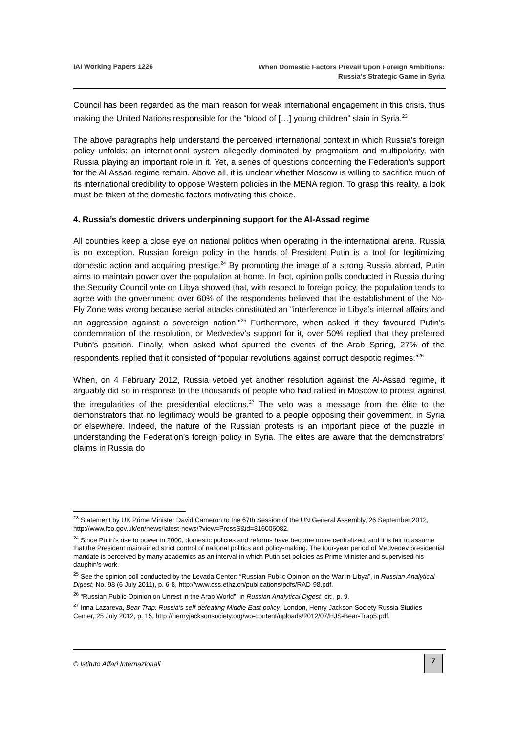IAI Working Papers 1226
When Domestic Factors Prevail Upon Foreign Ambitions:
Russia’s Strategic Game in Syria
Council has been regarded as the main reason for weak international engagement in this crisis, thus making the United Nations responsible for the “blood of […] young children” slain in Syria.<sup>23</sup>
The above paragraphs help understand the perceived international context in which Russia’s foreign policy unfolds: an international system allegedly dominated by pragmatism and multipolarity, with Russia playing an important role in it. Yet, a series of questions concerning the Federation’s support for the Al-Assad regime remain. Above all, it is unclear whether Moscow is willing to sacrifice much of its international credibility to oppose Western policies in the MENA region. To grasp this reality, a look must be taken at the domestic factors motivating this choice.
4. Russia’s domestic drivers underpinning support for the Al-Assad regime
All countries keep a close eye on national politics when operating in the international arena. Russia is no exception. Russian foreign policy in the hands of President Putin is a tool for legitimizing domestic action and acquiring prestige.<sup>24</sup> By promoting the image of a strong Russia abroad, Putin aims to maintain power over the population at home. In fact, opinion polls conducted in Russia during the Security Council vote on Libya showed that, with respect to foreign policy, the population tends to agree with the government: over 60% of the respondents believed that the establishment of the No-Fly Zone was wrong because aerial attacks constituted an “interference in Libya’s internal affairs and an aggression against a sovereign nation.”<sup>25</sup> Furthermore, when asked if they favoured Putin’s condemnation of the resolution, or Medvedev’s support for it, over 50% replied that they preferred Putin’s position. Finally, when asked what spurred the events of the Arab Spring, 27% of the respondents replied that it consisted of “popular revolutions against corrupt despotic regimes.”<sup>26</sup>
When, on 4 February 2012, Russia vetoed yet another resolution against the Al-Assad regime, it arguably did so in response to the thousands of people who had rallied in Moscow to protest against the irregularities of the presidential elections.<sup>27</sup> The veto was a message from the élite to the demonstrators that no legitimacy would be granted to a people opposing their government, in Syria or elsewhere. Indeed, the nature of the Russian protests is an important piece of the puzzle in understanding the Federation’s foreign policy in Syria. The elites are aware that the demonstrators’ claims in Russia do
<sup>23</sup> Statement by UK Prime Minister David Cameron to the 67th Session of the UN General Assembly, 26 September 2012, http://www.fco.gov.uk/en/news/latest-news/?view=PressS&id=816006082.
<sup>24</sup> Since Putin’s rise to power in 2000, domestic policies and reforms have become more centralized, and it is fair to assume that the President maintained strict control of national politics and policy-making. The four-year period of Medvedev presidential mandate is perceived by many academics as an interval in which Putin set policies as Prime Minister and supervised his dauphin’s work.
<sup>25</sup> See the opinion poll conducted by the Levada Center: “Russian Public Opinion on the War in Libya”, in Russian Analytical Digest, No. 98 (6 July 2011), p. 6-8, http://www.css.ethz.ch/publications/pdfs/RAD-98.pdf.
<sup>26</sup> “Russian Public Opinion on Unrest in the Arab World”, in Russian Analytical Digest, cit., p. 9.
<sup>27</sup> Inna Lazareva, Bear Trap: Russia’s self-defeating Middle East policy, London, Henry Jackson Society Russia Studies Center, 25 July 2012, p. 15, http://henryjacksonsociety.org/wp-content/uploads/2012/07/HJS-Bear-Trap5.pdf.
© Istituto Affari Internazionali
7